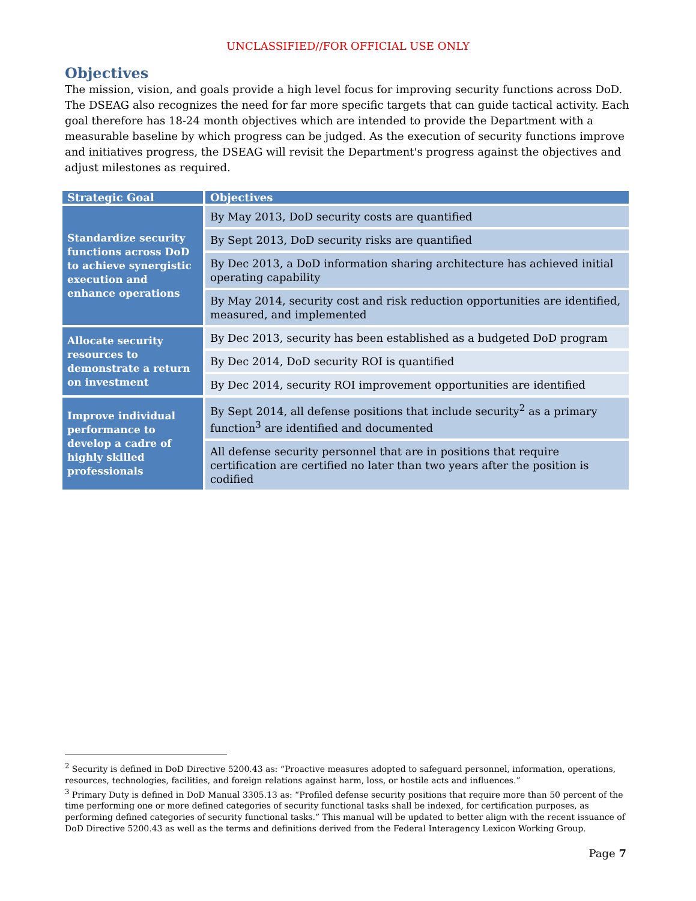UNCLASSIFIED//FOR OFFICIAL USE ONLY
Objectives
The mission, vision, and goals provide a high level focus for improving security functions across DoD. The DSEAG also recognizes the need for far more specific targets that can guide tactical activity. Each goal therefore has 18-24 month objectives which are intended to provide the Department with a measurable baseline by which progress can be judged. As the execution of security functions improve and initiatives progress, the DSEAG will revisit the Department's progress against the objectives and adjust milestones as required.
| Strategic Goal | Objectives |
| --- | --- |
| Standardize security functions across DoD to achieve synergistic execution and enhance operations | By May 2013, DoD security costs are quantified |
| | By Sept 2013, DoD security risks are quantified |
| | By Dec 2013, a DoD information sharing architecture has achieved initial operating capability |
| | By May 2014, security cost and risk reduction opportunities are identified, measured, and implemented |
| Allocate security resources to demonstrate a return on investment | By Dec 2013, security has been established as a budgeted DoD program |
| | By Dec 2014, DoD security ROI is quantified |
| | By Dec 2014, security ROI improvement opportunities are identified |
| Improve individual performance to develop a cadre of highly skilled professionals | By Sept 2014, all defense positions that include security<sup>2</sup> as a primary function<sup>3</sup> are identified and documented |
| | All defense security personnel that are in positions that require certification are certified no later than two years after the position is codified |
<sup>2</sup> Security is defined in DoD Directive 5200.43 as: “Proactive measures adopted to safeguard personnel, information, operations, resources, technologies, facilities, and foreign relations against harm, loss, or hostile acts and influences.”
<sup>3</sup> Primary Duty is defined in DoD Manual 3305.13 as: “Profiled defense security positions that require more than 50 percent of the time performing one or more defined categories of security functional tasks shall be indexed, for certification purposes, as performing defined categories of security functional tasks.” This manual will be updated to better align with the recent issuance of DoD Directive 5200.43 as well as the terms and definitions derived from the Federal Interagency Lexicon Working Group.
Page 7